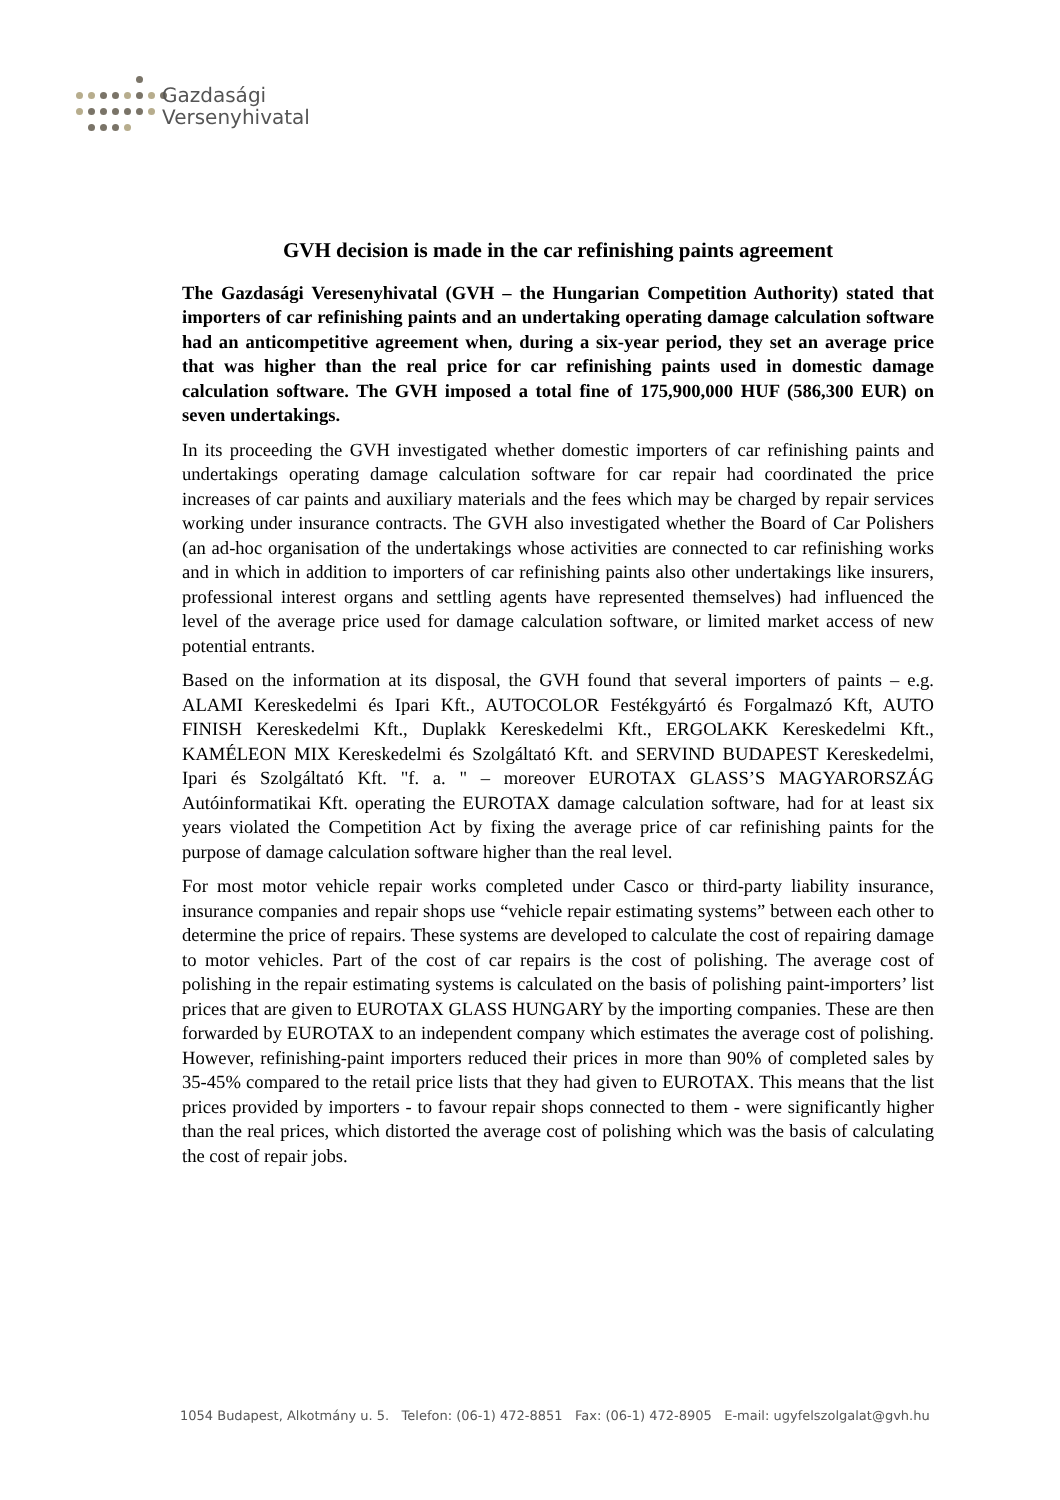Gazdasági
Versenyhivatal
GVH decision is made in the car refinishing paints agreement
The Gazdasági Veresenyhivatal (GVH – the Hungarian Competition Authority) stated that importers of car refinishing paints and an undertaking operating damage calculation software had an anticompetitive agreement when, during a six-year period, they set an average price that was higher than the real price for car refinishing paints used in domestic damage calculation software. The GVH imposed a total fine of 175,900,000 HUF (586,300 EUR) on seven undertakings.
In its proceeding the GVH investigated whether domestic importers of car refinishing paints and undertakings operating damage calculation software for car repair had coordinated the price increases of car paints and auxiliary materials and the fees which may be charged by repair services working under insurance contracts. The GVH also investigated whether the Board of Car Polishers (an ad-hoc organisation of the undertakings whose activities are connected to car refinishing works and in which in addition to importers of car refinishing paints also other undertakings like insurers, professional interest organs and settling agents have represented themselves) had influenced the level of the average price used for damage calculation software, or limited market access of new potential entrants.
Based on the information at its disposal, the GVH found that several importers of paints – e.g. ALAMI Kereskedelmi és Ipari Kft., AUTOCOLOR Festékgyártó és Forgalmazó Kft, AUTO FINISH Kereskedelmi Kft., Duplakk Kereskedelmi Kft., ERGOLAKK Kereskedelmi Kft., KAMÉLEON MIX Kereskedelmi és Szolgáltató Kft. and SERVIND BUDAPEST Kereskedelmi, Ipari és Szolgáltató Kft. "f. a. " – moreover EUROTAX GLASS’S MAGYARORSZÁG Autóinformatikai Kft. operating the EUROTAX damage calculation software, had for at least six years violated the Competition Act by fixing the average price of car refinishing paints for the purpose of damage calculation software higher than the real level.
For most motor vehicle repair works completed under Casco or third-party liability insurance, insurance companies and repair shops use “vehicle repair estimating systems” between each other to determine the price of repairs. These systems are developed to calculate the cost of repairing damage to motor vehicles. Part of the cost of car repairs is the cost of polishing. The average cost of polishing in the repair estimating systems is calculated on the basis of polishing paint-importers’ list prices that are given to EUROTAX GLASS HUNGARY by the importing companies. These are then forwarded by EUROTAX to an independent company which estimates the average cost of polishing. However, refinishing-paint importers reduced their prices in more than 90% of completed sales by 35-45% compared to the retail price lists that they had given to EUROTAX. This means that the list prices provided by importers - to favour repair shops connected to them - were significantly higher than the real prices, which distorted the average cost of polishing which was the basis of calculating the cost of repair jobs.
1054 Budapest, Alkotmány u. 5. Telefon: (06-1) 472-8851 Fax: (06-1) 472-8905 E-mail: ugyfelszolgalat@gvh.hu